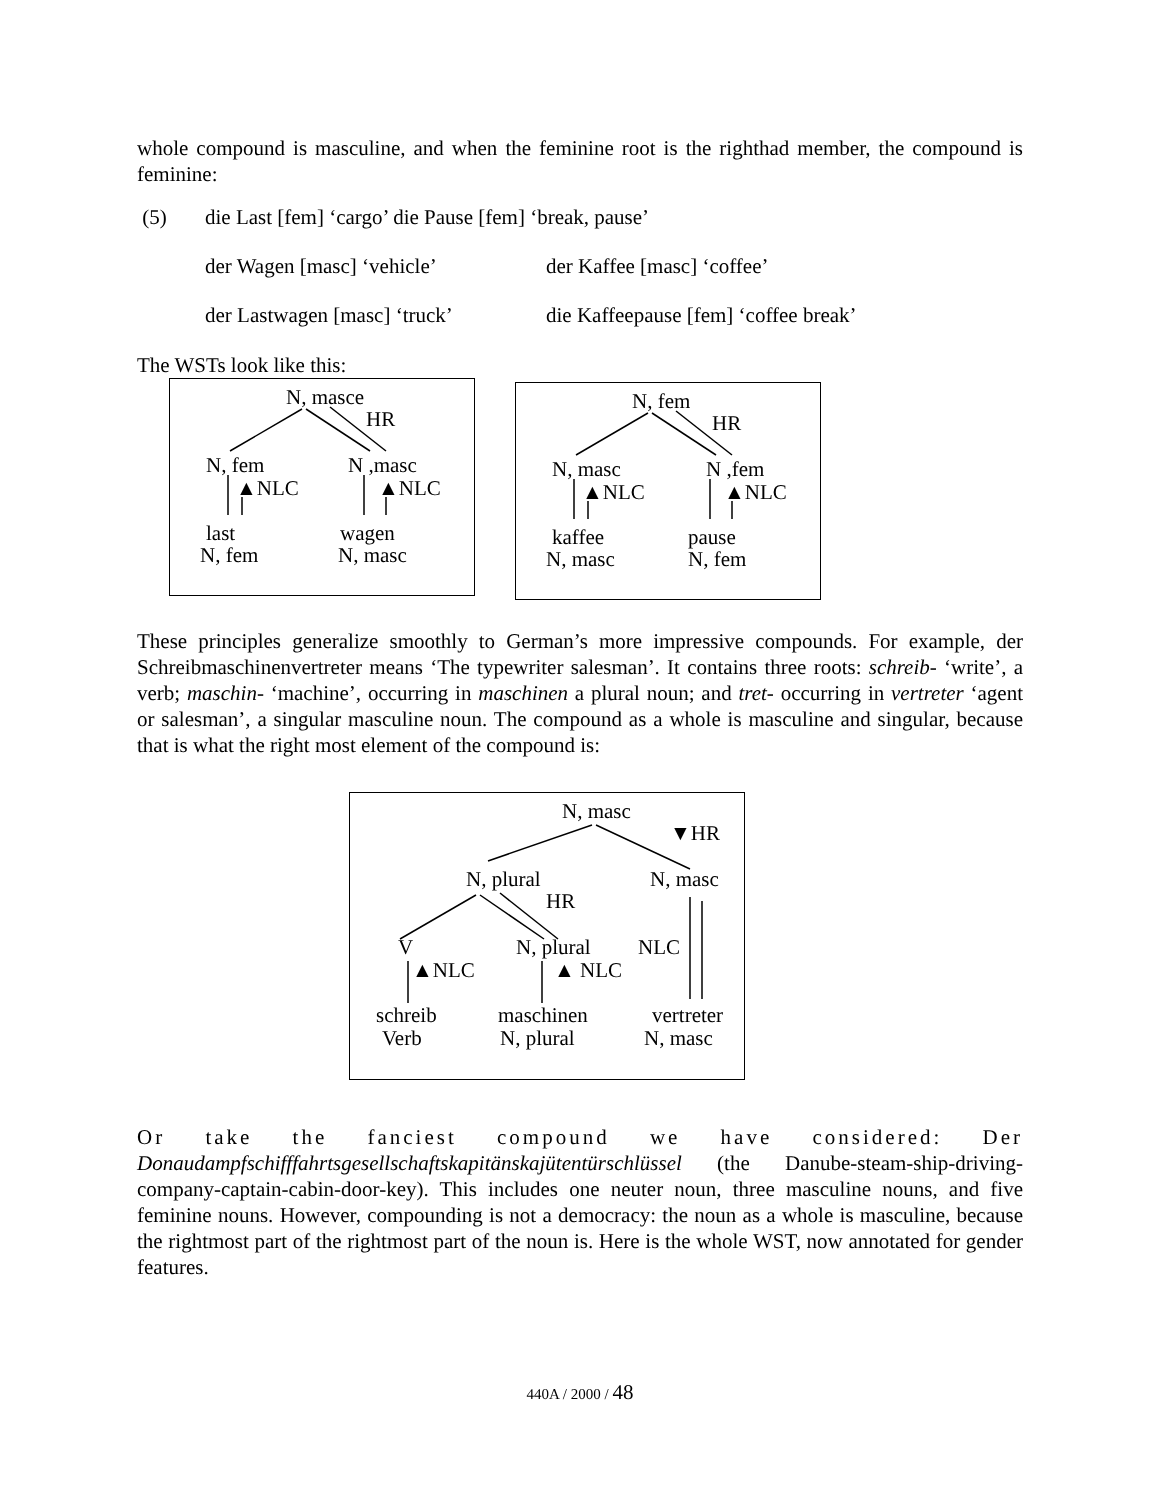whole compound is masculine, and when the feminine root is the righthad member, the compound is feminine:
(5) die Last [fem] ‘cargo’ die Pause [fem] ‘break, pause’
der Wagen [masc] ‘vehicle’ der Kaffee [masc] ‘coffee’
der Lastwagen [masc] ‘truck’ die Kaffeepause [fem] ‘coffee break’
The WSTs look like this:
N, masce
HR
N, fem N ,masc
▲NLC ▲NLC
last wagen
N, fem N, masc
N, fem
HR
N, masc N ,fem
▲NLC ▲NLC
kaffee pause
N, masc N, fem
These principles generalize smoothly to German’s more impressive compounds. For example, der Schreibmaschinenvertreter means ‘The typewriter salesman’. It contains three roots: schreib- ‘write’, a verb; maschin- ‘machine’, occurring in maschinen a plural noun; and tret- occurring in vertreter ‘agent or salesman’, a singular masculine noun. The compound as a whole is masculine and singular, because that is what the right most element of the compound is:
N, masc
▼HR
N, plural N, masc
HR
V N, plural NLC
▲NLC ▲ NLC
schreib maschinen vertreter
Verb N, plural N, masc
Or take the fanciest compound we have considered: Der Donaudampfschifffahrtsgesellschaftskapitänskajütentürschlüssel (the Danube-steam-ship-driving-company-captain-cabin-door-key). This includes one neuter noun, three masculine nouns, and five feminine nouns. However, compounding is not a democracy: the noun as a whole is masculine, because the rightmost part of the rightmost part of the noun is. Here is the whole WST, now annotated for gender features.
440A / 2000 / 48